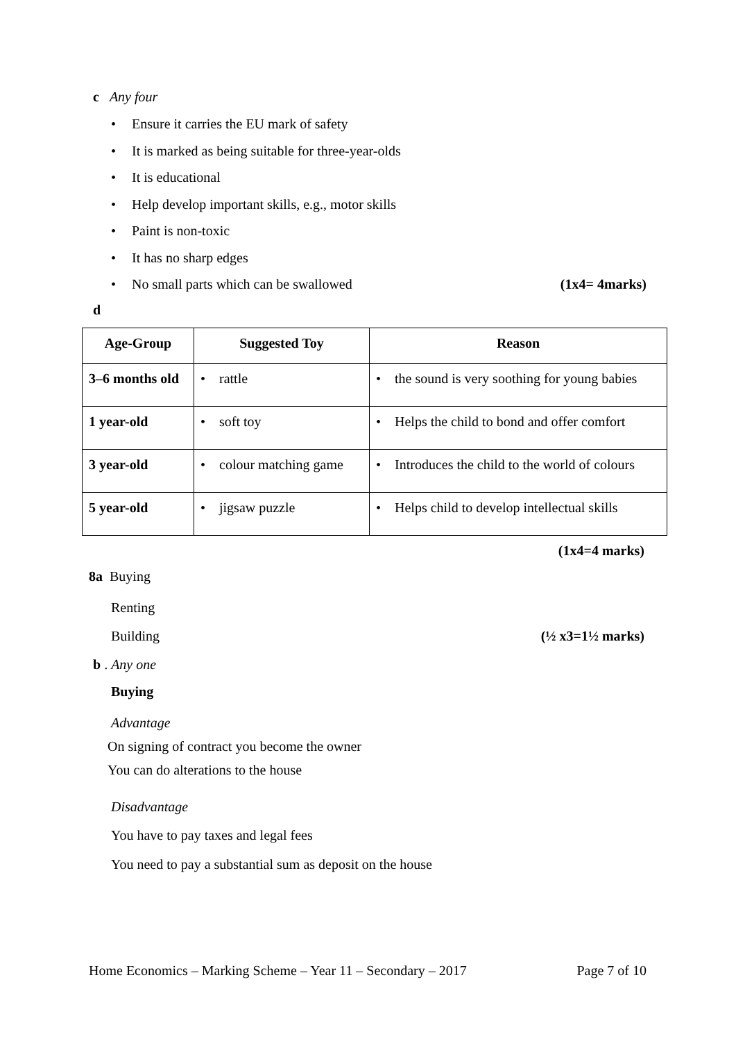c Any four
• Ensure it carries the EU mark of safety
• It is marked as being suitable for three-year-olds
• It is educational
• Help develop important skills, e.g., motor skills
• Paint is non-toxic
• It has no sharp edges
• No small parts which can be swallowed (1x4= 4marks)
d
| Age-Group | Suggested Toy | Reason |
| --- | --- | --- |
| 3–6 months old | • rattle | • the sound is very soothing for young babies |
| 1 year-old | • soft toy | • Helps the child to bond and offer comfort |
| 3 year-old | • colour matching game | • Introduces the child to the world of colours |
| 5 year-old | • jigsaw puzzle | • Helps child to develop intellectual skills |
(1x4=4 marks)
8a Buying
Renting
Building (½ x3=1½ marks)
b . Any one
Buying
Advantage
On signing of contract you become the owner
You can do alterations to the house
Disadvantage
You have to pay taxes and legal fees
You need to pay a substantial sum as deposit on the house
Home Economics – Marking Scheme – Year 11 – Secondary – 2017 Page 7 of 10